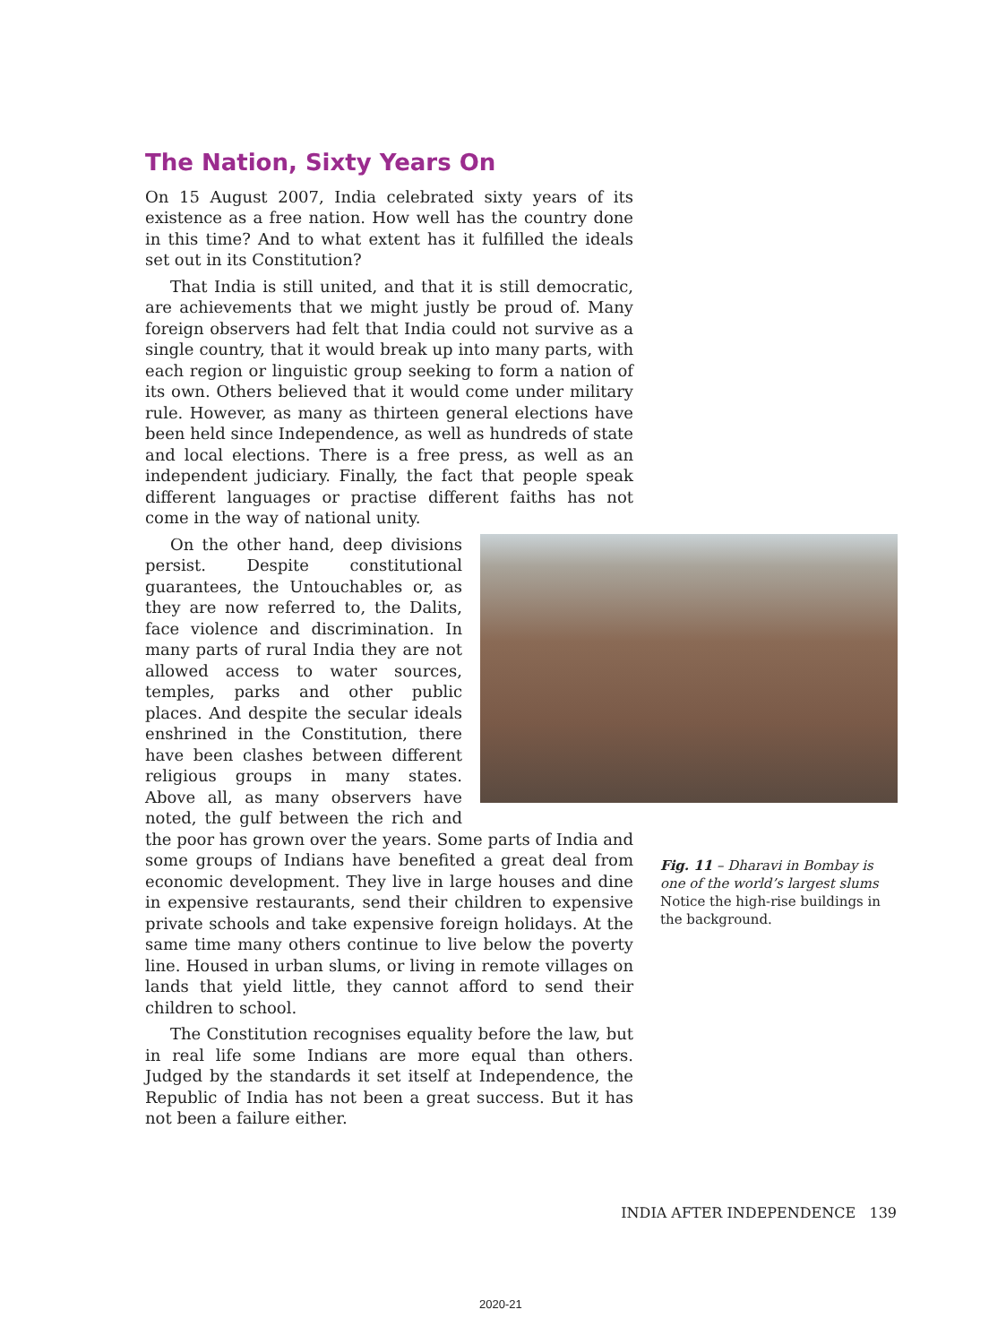The Nation, Sixty Years On
On 15 August 2007, India celebrated sixty years of its existence as a free nation. How well has the country done in this time? And to what extent has it fulfilled the ideals set out in its Constitution?
That India is still united, and that it is still democratic, are achievements that we might justly be proud of. Many foreign observers had felt that India could not survive as a single country, that it would break up into many parts, with each region or linguistic group seeking to form a nation of its own. Others believed that it would come under military rule. However, as many as thirteen general elections have been held since Independence, as well as hundreds of state and local elections. There is a free press, as well as an independent judiciary. Finally, the fact that people speak different languages or practise different faiths has not come in the way of national unity.
On the other hand, deep divisions persist. Despite constitutional guarantees, the Untouchables or, as they are now referred to, the Dalits, face violence and discrimination. In many parts of rural India they are not allowed access to water sources, temples, parks and other public places. And despite the secular ideals enshrined in the Constitution, there have been clashes between different religious groups in many states. Above all, as many observers have noted, the gulf between the rich and the poor has grown over the years. Some parts of India and some groups of Indians have benefited a great deal from economic development. They live in large houses and dine in expensive restaurants, send their children to expensive private schools and take expensive foreign holidays. At the same time many others continue to live below the poverty line. Housed in urban slums, or living in remote villages on lands that yield little, they cannot afford to send their children to school.
The Constitution recognises equality before the law, but in real life some Indians are more equal than others. Judged by the standards it set itself at Independence, the Republic of India has not been a great success. But it has not been a failure either.
Fig. 11 – Dharavi in Bombay is one of the world’s largest slums
Notice the high-rise buildings in the background.
INDIA AFTER INDEPENDENCE 139
2020-21